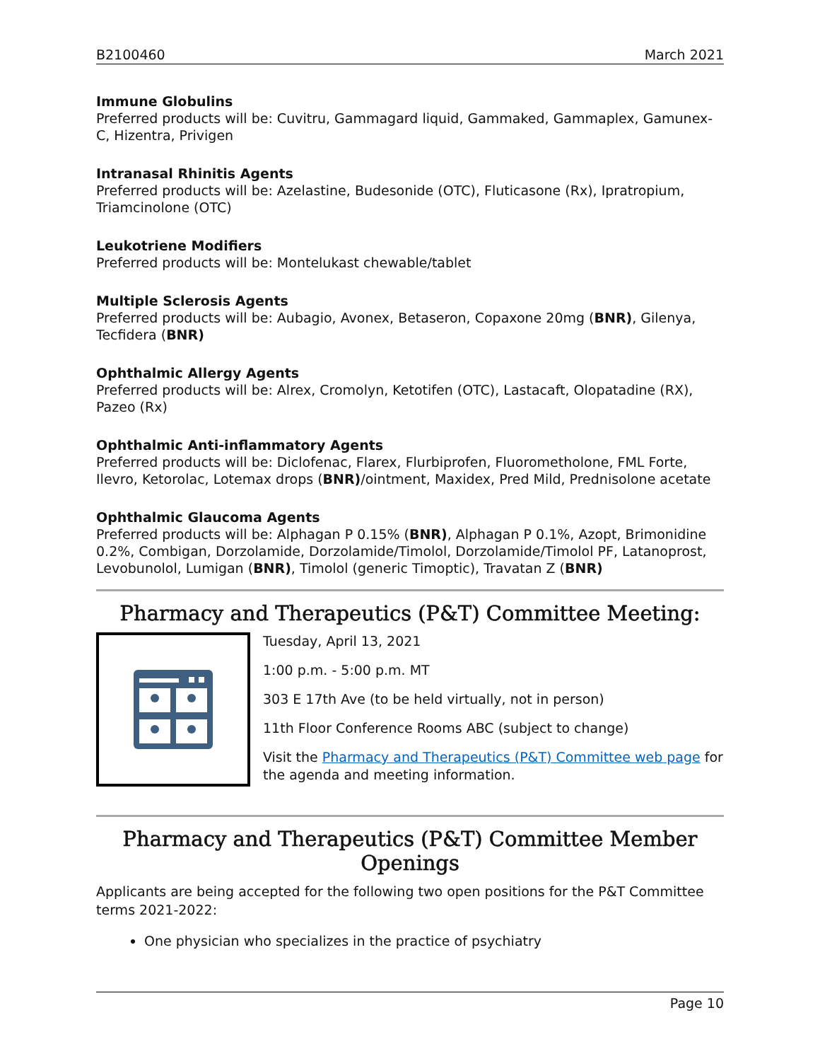B2100460 March 2021
Immune Globulins
Preferred products will be: Cuvitru, Gammagard liquid, Gammaked, Gammaplex, Gamunex-C, Hizentra, Privigen
Intranasal Rhinitis Agents
Preferred products will be: Azelastine, Budesonide (OTC), Fluticasone (Rx), Ipratropium, Triamcinolone (OTC)
Leukotriene Modifiers
Preferred products will be: Montelukast chewable/tablet
Multiple Sclerosis Agents
Preferred products will be: Aubagio, Avonex, Betaseron, Copaxone 20mg (BNR), Gilenya, Tecfidera (BNR)
Ophthalmic Allergy Agents
Preferred products will be: Alrex, Cromolyn, Ketotifen (OTC), Lastacaft, Olopatadine (RX), Pazeo (Rx)
Ophthalmic Anti-inflammatory Agents
Preferred products will be: Diclofenac, Flarex, Flurbiprofen, Fluorometholone, FML Forte, Ilevro, Ketorolac, Lotemax drops (BNR)/ointment, Maxidex, Pred Mild, Prednisolone acetate
Ophthalmic Glaucoma Agents
Preferred products will be: Alphagan P 0.15% (BNR), Alphagan P 0.1%, Azopt, Brimonidine 0.2%, Combigan, Dorzolamide, Dorzolamide/Timolol, Dorzolamide/Timolol PF, Latanoprost, Levobunolol, Lumigan (BNR), Timolol (generic Timoptic), Travatan Z (BNR)
Pharmacy and Therapeutics (P&T) Committee Meeting:
Tuesday, April 13, 2021
1:00 p.m. - 5:00 p.m. MT
303 E 17th Ave (to be held virtually, not in person)
11th Floor Conference Rooms ABC (subject to change)
Visit the Pharmacy and Therapeutics (P&T) Committee web page for the agenda and meeting information.
Pharmacy and Therapeutics (P&T) Committee Member Openings
Applicants are being accepted for the following two open positions for the P&T Committee terms 2021-2022:
One physician who specializes in the practice of psychiatry
Page 10